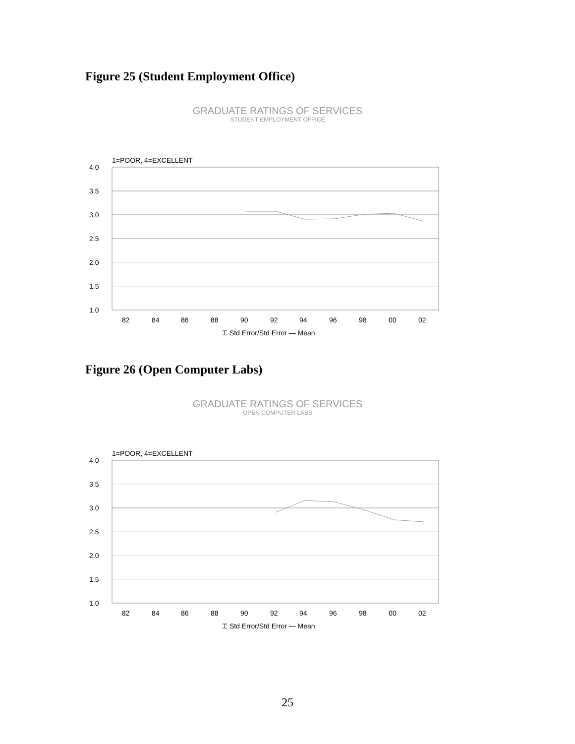Figure 25 (Student Employment Office)
GRADUATE RATINGS OF SERVICES
STUDENT EMPLOYMENT OFFICE
1=POOR, 4=EXCELLENT
4.0
3.5
3.0
2.5
2.0
1.5
1.0
82
84
86
88
90
92
94
96
98
00
02
⌶ Std Error/Std Error — Mean
Figure 26 (Open Computer Labs)
GRADUATE RATINGS OF SERVICES
OPEN COMPUTER LABS
1=POOR, 4=EXCELLENT
4.0
3.5
3.0
2.5
2.0
1.5
1.0
82
84
86
88
90
92
94
96
98
00
02
⌶ Std Error/Std Error — Mean
25